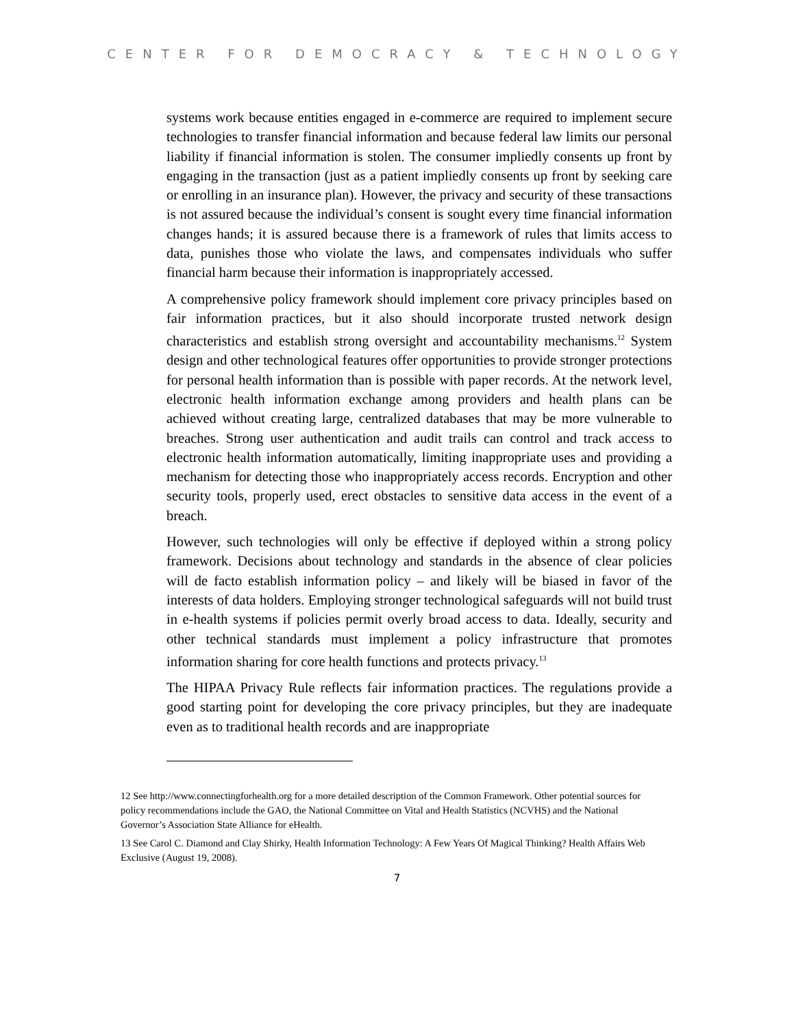CENTER FOR DEMOCRACY & TECHNOLOGY
systems work because entities engaged in e-commerce are required to implement secure technologies to transfer financial information and because federal law limits our personal liability if financial information is stolen. The consumer impliedly consents up front by engaging in the transaction (just as a patient impliedly consents up front by seeking care or enrolling in an insurance plan). However, the privacy and security of these transactions is not assured because the individual’s consent is sought every time financial information changes hands; it is assured because there is a framework of rules that limits access to data, punishes those who violate the laws, and compensates individuals who suffer financial harm because their information is inappropriately accessed.
A comprehensive policy framework should implement core privacy principles based on fair information practices, but it also should incorporate trusted network design characteristics and establish strong oversight and accountability mechanisms.<sup>12</sup> System design and other technological features offer opportunities to provide stronger protections for personal health information than is possible with paper records. At the network level, electronic health information exchange among providers and health plans can be achieved without creating large, centralized databases that may be more vulnerable to breaches. Strong user authentication and audit trails can control and track access to electronic health information automatically, limiting inappropriate uses and providing a mechanism for detecting those who inappropriately access records. Encryption and other security tools, properly used, erect obstacles to sensitive data access in the event of a breach.
However, such technologies will only be effective if deployed within a strong policy framework. Decisions about technology and standards in the absence of clear policies will de facto establish information policy – and likely will be biased in favor of the interests of data holders. Employing stronger technological safeguards will not build trust in e-health systems if policies permit overly broad access to data. Ideally, security and other technical standards must implement a policy infrastructure that promotes information sharing for core health functions and protects privacy.<sup>13</sup>
The HIPAA Privacy Rule reflects fair information practices. The regulations provide a good starting point for developing the core privacy principles, but they are inadequate even as to traditional health records and are inappropriate
12 See http://www.connectingforhealth.org for a more detailed description of the Common Framework. Other potential sources for policy recommendations include the GAO, the National Committee on Vital and Health Statistics (NCVHS) and the National Governor’s Association State Alliance for eHealth.
13 See Carol C. Diamond and Clay Shirky, Health Information Technology: A Few Years Of Magical Thinking? Health Affairs Web Exclusive (August 19, 2008).
7